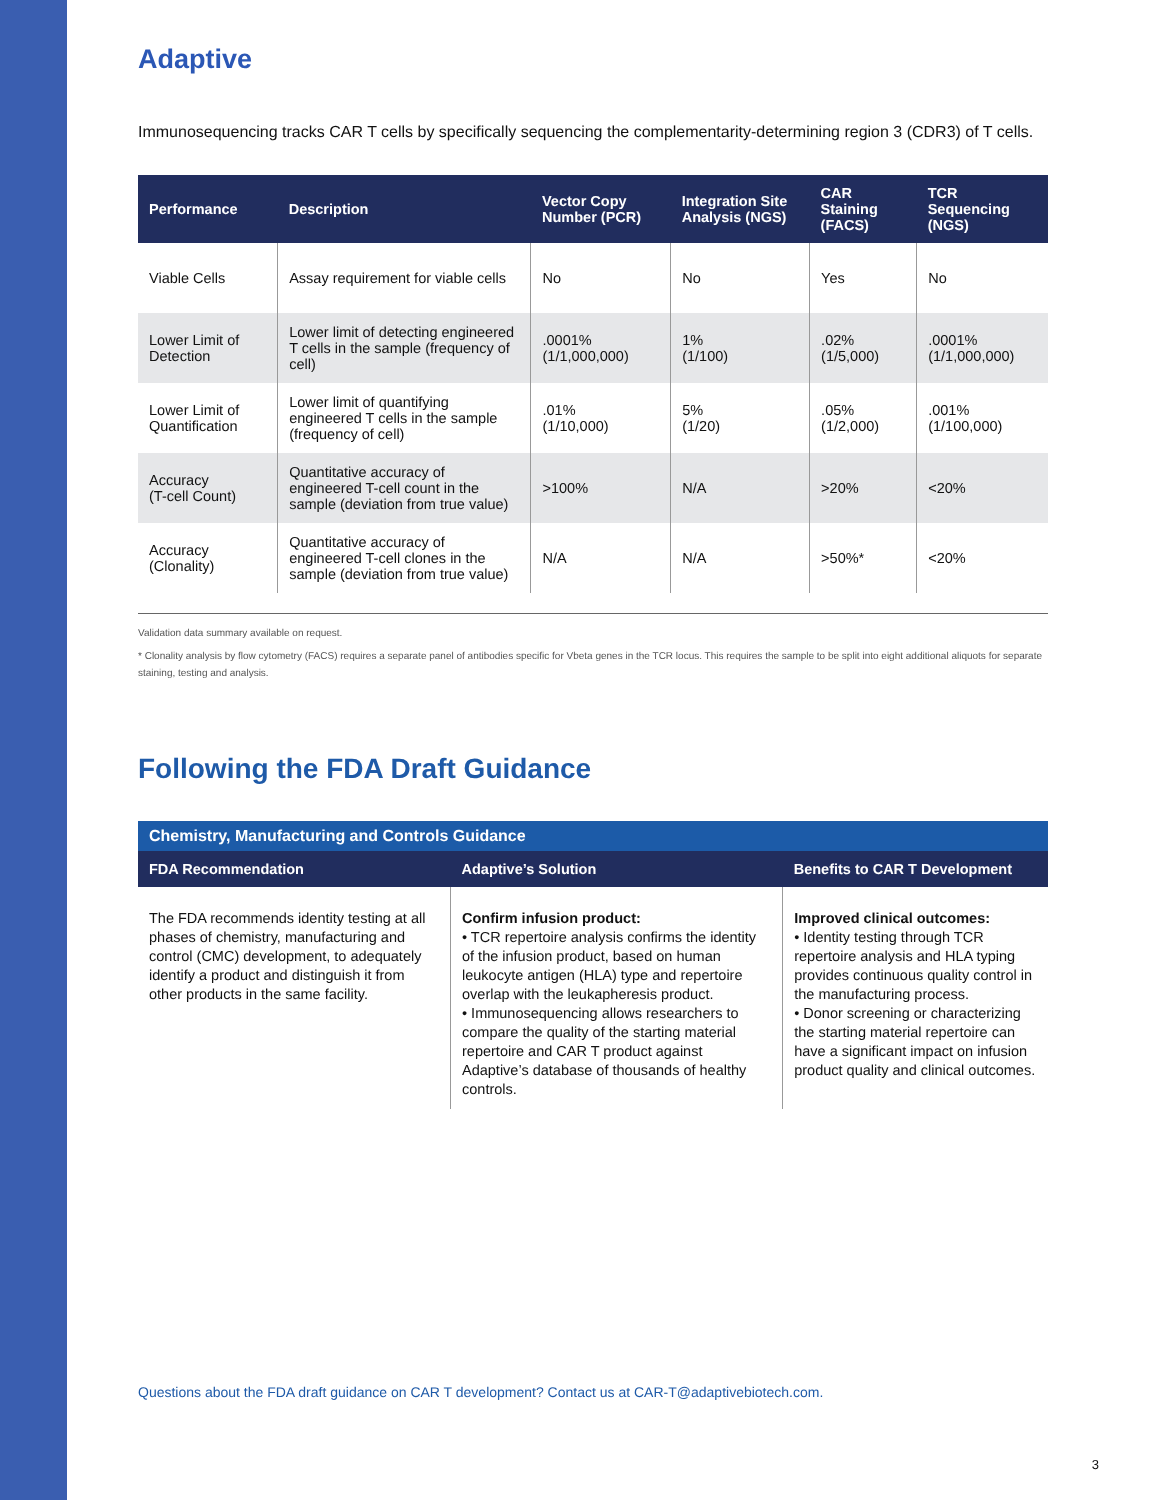Adaptive
Immunosequencing tracks CAR T cells by specifically sequencing the complementarity-determining region 3 (CDR3) of T cells.
| Performance | Description | Vector Copy Number (PCR) | Integration Site Analysis (NGS) | CAR Staining (FACS) | TCR Sequencing (NGS) |
| --- | --- | --- | --- | --- | --- |
| Viable Cells | Assay requirement for viable cells | No | No | Yes | No |
| Lower Limit of Detection | Lower limit of detecting engineered T cells in the sample (frequency of cell) | .0001% (1/1,000,000) | 1% (1/100) | .02% (1/5,000) | .0001% (1/1,000,000) |
| Lower Limit of Quantification | Lower limit of quantifying engineered T cells in the sample (frequency of cell) | .01% (1/10,000) | 5% (1/20) | .05% (1/2,000) | .001% (1/100,000) |
| Accuracy (T-cell Count) | Quantitative accuracy of engineered T-cell count in the sample (deviation from true value) | >100% | N/A | >20% | <20% |
| Accuracy (Clonality) | Quantitative accuracy of engineered T-cell clones in the sample (deviation from true value) | N/A | N/A | >50%* | <20% |
Validation data summary available on request.
* Clonality analysis by flow cytometry (FACS) requires a separate panel of antibodies specific for Vbeta genes in the TCR locus. This requires the sample to be split into eight additional aliquots for separate staining, testing and analysis.
Following the FDA Draft Guidance
Chemistry, Manufacturing and Controls Guidance
| FDA Recommendation | Adaptive’s Solution | Benefits to CAR T Development |
| --- | --- | --- |
| The FDA recommends identity testing at all phases of chemistry, manufacturing and control (CMC) development, to adequately identify a product and distinguish it from other products in the same facility. | Confirm infusion product: • TCR repertoire analysis confirms the identity of the infusion product, based on human leukocyte antigen (HLA) type and repertoire overlap with the leukapheresis product. • Immunosequencing allows researchers to compare the quality of the starting material repertoire and CAR T product against Adaptive’s database of thousands of healthy controls. | Improved clinical outcomes: • Identity testing through TCR repertoire analysis and HLA typing provides continuous quality control in the manufacturing process. • Donor screening or characterizing the starting material repertoire can have a significant impact on infusion product quality and clinical outcomes. |
Questions about the FDA draft guidance on CAR T development? Contact us at CAR-T@adaptivebiotech.com.
3